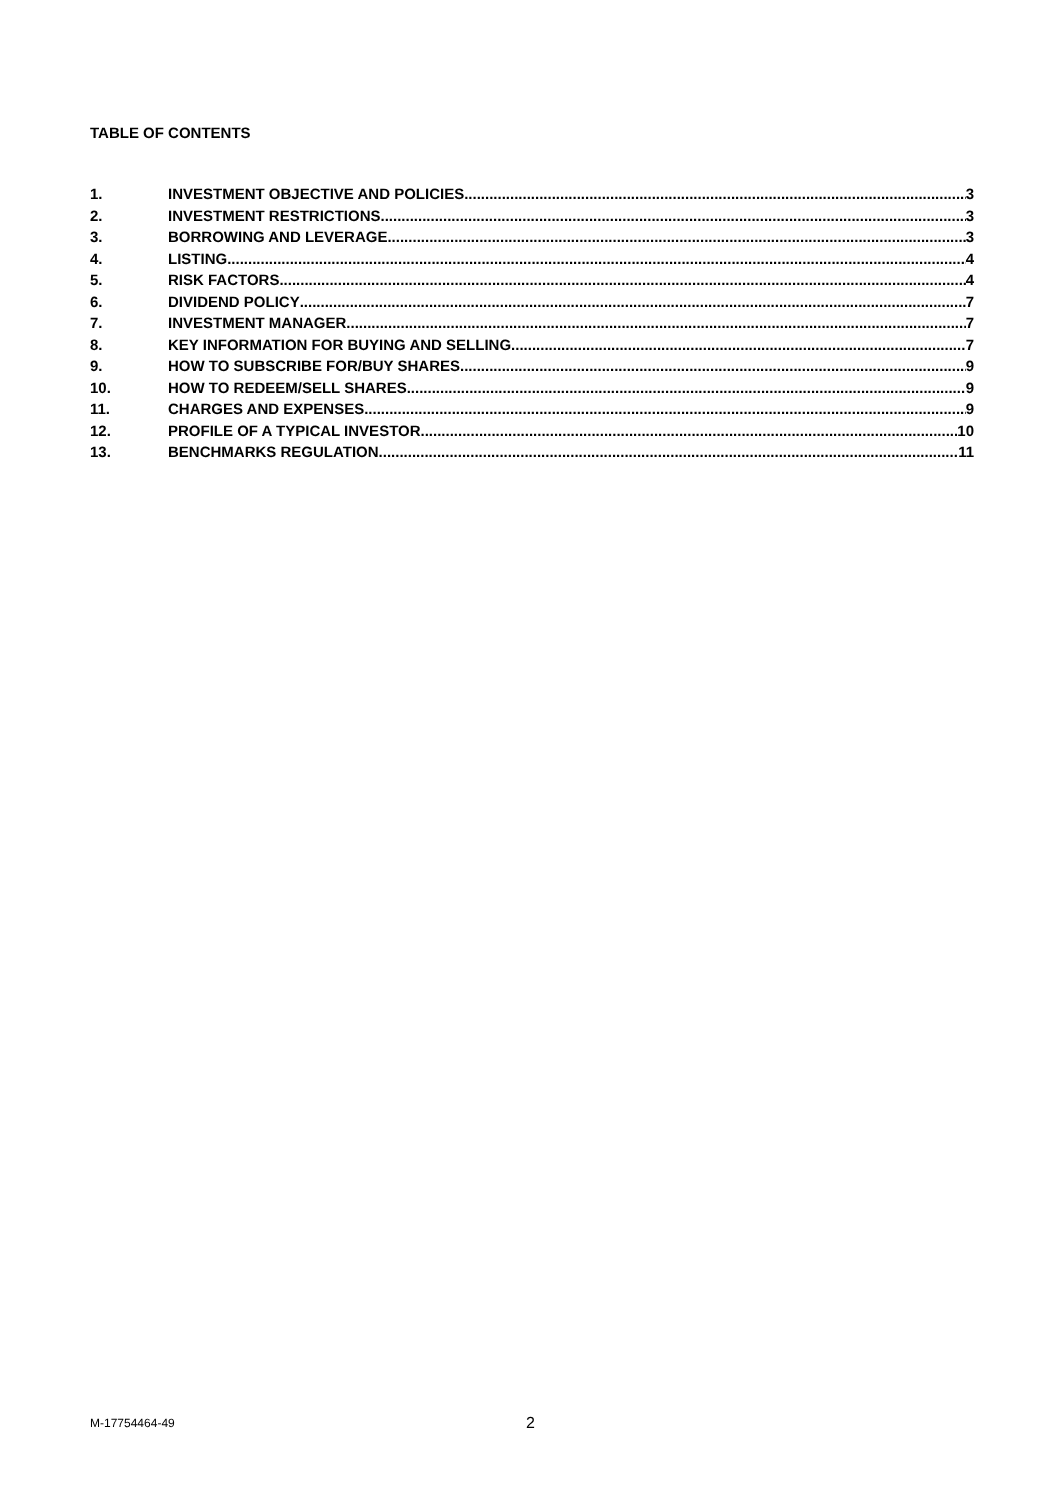TABLE OF CONTENTS
1. INVESTMENT OBJECTIVE AND POLICIES 3
2. INVESTMENT RESTRICTIONS 3
3. BORROWING AND LEVERAGE 3
4. LISTING 4
5. RISK FACTORS 4
6. DIVIDEND POLICY 7
7. INVESTMENT MANAGER 7
8. KEY INFORMATION FOR BUYING AND SELLING 7
9. HOW TO SUBSCRIBE FOR/BUY SHARES 9
10. HOW TO REDEEM/SELL SHARES 9
11. CHARGES AND EXPENSES 9
12. PROFILE OF A TYPICAL INVESTOR 10
13. BENCHMARKS REGULATION 11
M-17754464-49 2